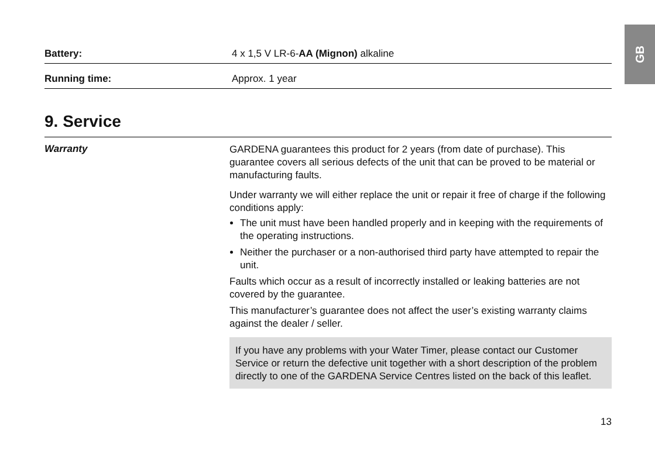GB
Battery: 4 x 1,5 V LR-6-AA (Mignon) alkaline
Running time: Approx. 1 year
9. Service
Warranty
GARDENA guarantees this product for 2 years (from date of purchase). This guarantee covers all serious defects of the unit that can be proved to be material or manufacturing faults.
Under warranty we will either replace the unit or repair it free of charge if the following conditions apply:
The unit must have been handled properly and in keeping with the requirements of the operating instructions.
Neither the purchaser or a non-authorised third party have attempted to repair the unit.
Faults which occur as a result of incorrectly installed or leaking batteries are not covered by the guarantee.
This manufacturer’s guarantee does not affect the user’s existing warranty claims against the dealer / seller.
If you have any problems with your Water Timer, please contact our Customer Service or return the defective unit together with a short description of the problem directly to one of the GARDENA Service Centres listed on the back of this leaflet.
13